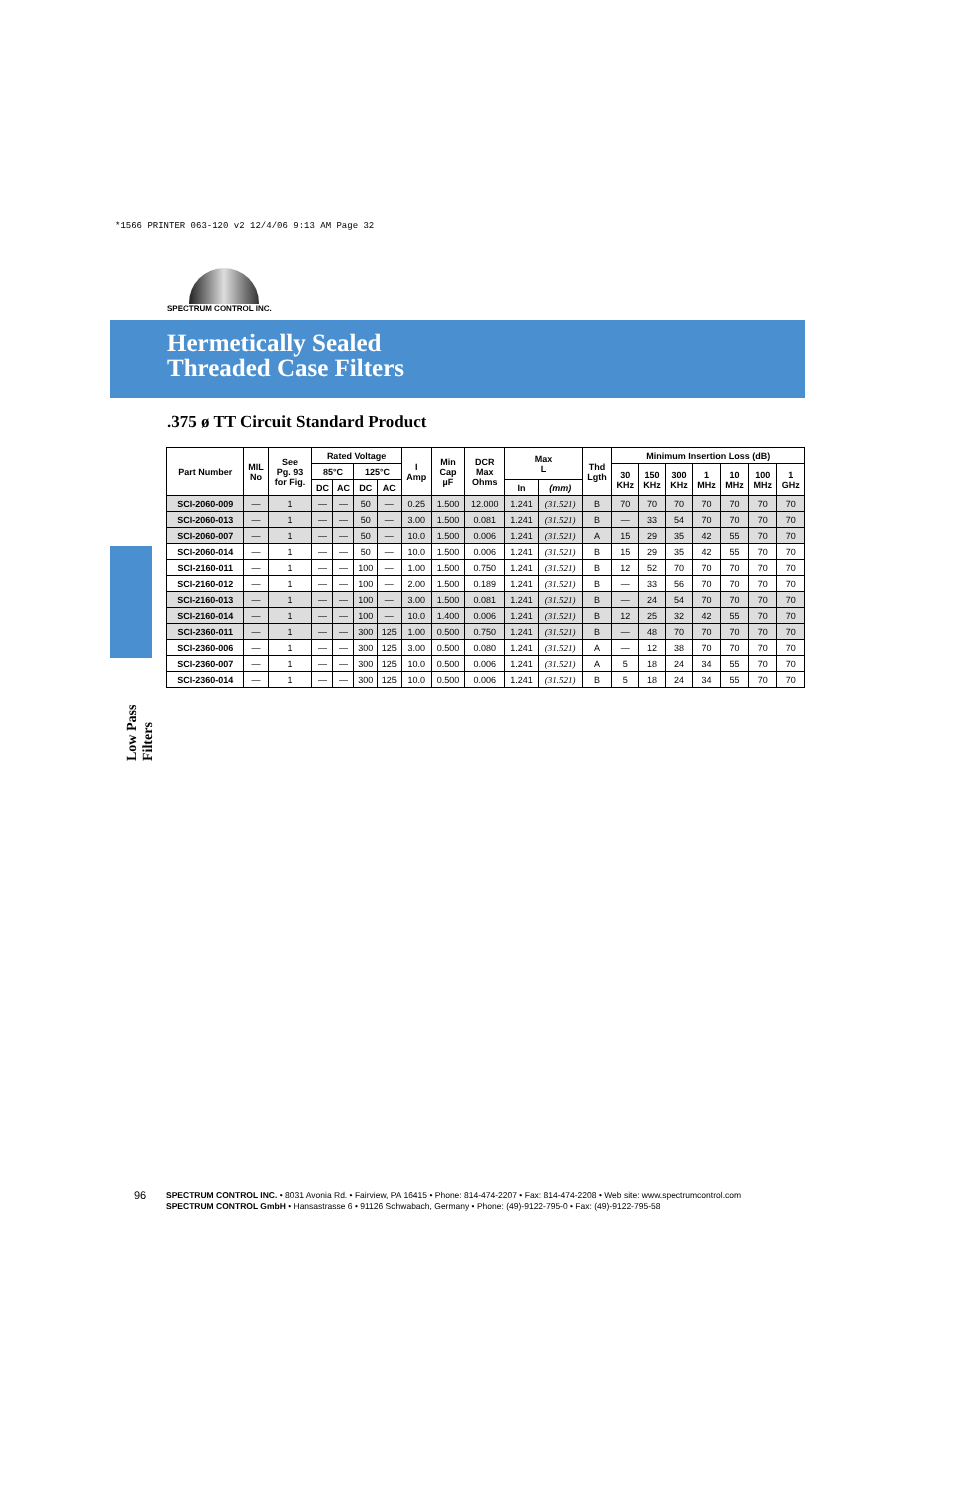*1566 PRINTER 063-120 v2 12/4/06 9:13 AM Page 32
SPECTRUM CONTROL INC.
Hermetically Sealed
Threaded Case Filters
Low Pass Filters
.375 ø TT Circuit Standard Product
| Part Number | MIL No | See Pg. 93 for Fig. | Rated Voltage | | | | I Amp | Min Cap µF | DCR Max Ohms | Max L | | Thd Lgth | Minimum Insertion Loss (dB) | | | | | | |
| --- | --- | --- | --- | --- | --- | --- | --- | --- | --- | --- | --- | --- | --- | --- | --- | --- | --- | --- | --- |
| | | | 85°C | | 125°C | | | | | | | | 30 KHz | 150 KHz | 300 KHz | 1 MHz | 10 MHz | 100 MHz | 1 GHz |
| | | | DC | AC | DC | AC | | | | In | (mm) | | | | | | | | |
| SCI-2060-009 | — | 1 | — | — | 50 | — | 0.25 | 1.500 | 12.000 | 1.241 | (31.521) | B | 70 | 70 | 70 | 70 | 70 | 70 | 70 |
| SCI-2060-013 | — | 1 | — | — | 50 | — | 3.00 | 1.500 | 0.081 | 1.241 | (31.521) | B | — | 33 | 54 | 70 | 70 | 70 | 70 |
| SCI-2060-007 | — | 1 | — | — | 50 | — | 10.0 | 1.500 | 0.006 | 1.241 | (31.521) | A | 15 | 29 | 35 | 42 | 55 | 70 | 70 |
| SCI-2060-014 | — | 1 | — | — | 50 | — | 10.0 | 1.500 | 0.006 | 1.241 | (31.521) | B | 15 | 29 | 35 | 42 | 55 | 70 | 70 |
| SCI-2160-011 | — | 1 | — | — | 100 | — | 1.00 | 1.500 | 0.750 | 1.241 | (31.521) | B | 12 | 52 | 70 | 70 | 70 | 70 | 70 |
| SCI-2160-012 | — | 1 | — | — | 100 | — | 2.00 | 1.500 | 0.189 | 1.241 | (31.521) | B | — | 33 | 56 | 70 | 70 | 70 | 70 |
| SCI-2160-013 | — | 1 | — | — | 100 | — | 3.00 | 1.500 | 0.081 | 1.241 | (31.521) | B | — | 24 | 54 | 70 | 70 | 70 | 70 |
| SCI-2160-014 | — | 1 | — | — | 100 | — | 10.0 | 1.400 | 0.006 | 1.241 | (31.521) | B | 12 | 25 | 32 | 42 | 55 | 70 | 70 |
| SCI-2360-011 | — | 1 | — | — | 300 | 125 | 1.00 | 0.500 | 0.750 | 1.241 | (31.521) | B | — | 48 | 70 | 70 | 70 | 70 | 70 |
| SCI-2360-006 | — | 1 | — | — | 300 | 125 | 3.00 | 0.500 | 0.080 | 1.241 | (31.521) | A | — | 12 | 38 | 70 | 70 | 70 | 70 |
| SCI-2360-007 | — | 1 | — | — | 300 | 125 | 10.0 | 0.500 | 0.006 | 1.241 | (31.521) | A | 5 | 18 | 24 | 34 | 55 | 70 | 70 |
| SCI-2360-014 | — | 1 | — | — | 300 | 125 | 10.0 | 0.500 | 0.006 | 1.241 | (31.521) | B | 5 | 18 | 24 | 34 | 55 | 70 | 70 |
96
SPECTRUM CONTROL INC. • 8031 Avonia Rd. • Fairview, PA 16415 • Phone: 814-474-2207 • Fax: 814-474-2208 • Web site: www.spectrumcontrol.com
SPECTRUM CONTROL GmbH • Hansastrasse 6 • 91126 Schwabach, Germany • Phone: (49)-9122-795-0 • Fax: (49)-9122-795-58